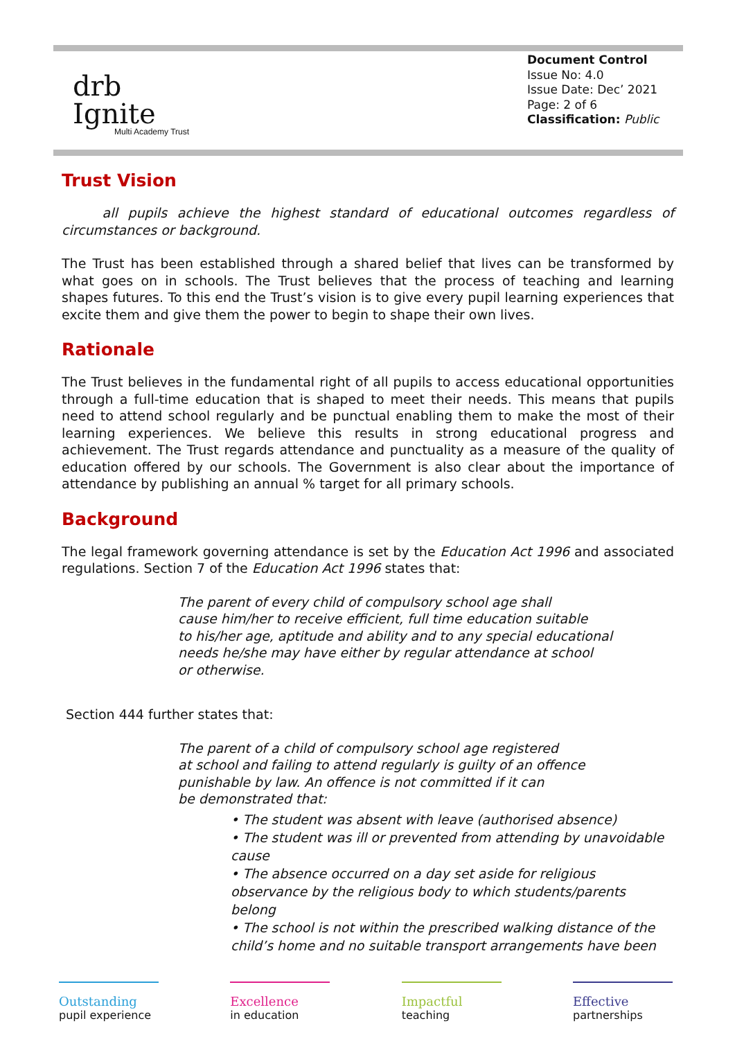drb
Ignite
Multi Academy Trust
Document Control
Issue No: 4.0
Issue Date: Dec’ 2021
Page: 2 of 6
Classification: Public
Trust Vision
all pupils achieve the highest standard of educational outcomes regardless of circumstances or background.
The Trust has been established through a shared belief that lives can be transformed by what goes on in schools. The Trust believes that the process of teaching and learning shapes futures. To this end the Trust’s vision is to give every pupil learning experiences that excite them and give them the power to begin to shape their own lives.
Rationale
The Trust believes in the fundamental right of all pupils to access educational opportunities through a full-time education that is shaped to meet their needs. This means that pupils need to attend school regularly and be punctual enabling them to make the most of their learning experiences. We believe this results in strong educational progress and achievement. The Trust regards attendance and punctuality as a measure of the quality of education offered by our schools. The Government is also clear about the importance of attendance by publishing an annual % target for all primary schools.
Background
The legal framework governing attendance is set by the Education Act 1996 and associated regulations. Section 7 of the Education Act 1996 states that:
The parent of every child of compulsory school age shall
cause him/her to receive efficient, full time education suitable
to his/her age, aptitude and ability and to any special educational
needs he/she may have either by regular attendance at school
or otherwise.
Section 444 further states that:
The parent of a child of compulsory school age registered
at school and failing to attend regularly is guilty of an offence
punishable by law. An offence is not committed if it can
be demonstrated that:
• The student was absent with leave (authorised absence)
• The student was ill or prevented from attending by unavoidable cause
• The absence occurred on a day set aside for religious observance by the religious body to which students/parents belong
• The school is not within the prescribed walking distance of the child’s home and no suitable transport arrangements have been
Outstanding
pupil experience
Excellence
in education
Impactful
teaching
Effective
partnerships